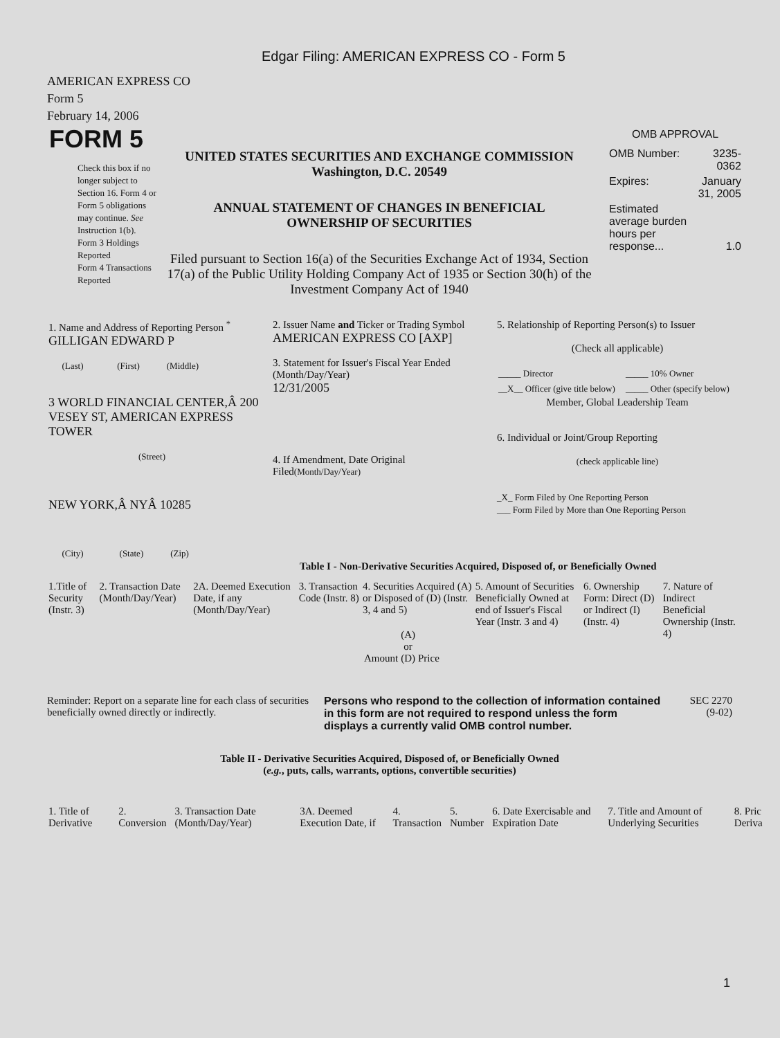Edgar Filing: AMERICAN EXPRESS CO - Form 5
AMERICAN EXPRESS CO
Form 5
February 14, 2006
FORM 5
Check this box if no longer subject to Section 16. Form 4 or Form 5 obligations may continue. See Instruction 1(b).
Form 3 Holdings Reported
Form 4 Transactions Reported
UNITED STATES SECURITIES AND EXCHANGE COMMISSION
Washington, D.C. 20549
ANNUAL STATEMENT OF CHANGES IN BENEFICIAL
OWNERSHIP OF SECURITIES
Filed pursuant to Section 16(a) of the Securities Exchange Act of 1934, Section 17(a) of the Public Utility Holding Company Act of 1935 or Section 30(h) of the Investment Company Act of 1940
OMB APPROVAL
| OMB Number: | 3235-0362 |
| Expires: | January 31, 2005 |
| Estimated average burden hours per response... | 1.0 |
| 1. Name and Address of Reporting Person <sup>*</sup> GILLIGAN EDWARD P (Last) (First) (Middle) 3 WORLD FINANCIAL CENTER,Â 200 VESEY ST, AMERICAN EXPRESS TOWER (Street) NEW YORK,Â NYÂ 10285 (City) (State) (Zip) | 2. Issuer Name and Ticker or Trading Symbol AMERICAN EXPRESS CO [AXP] 3. Statement for Issuer's Fiscal Year Ended (Month/Day/Year) 12/31/2005 4. If Amendment, Date Original Filed (Month/Day/Year) | 5. Relationship of Reporting Person(s) to Issuer (Check all applicable) / _____ Director / _____ 10% Owner / / __X__ Officer (give title below) / _____ Other (specify below) / Member, Global Leadership Team 6. Individual or Joint/Group Reporting (check applicable line) _X_ Form Filed by One Reporting Person ___ Form Filed by More than One Reporting Person |
Table I - Non-Derivative Securities Acquired, Disposed of, or Beneficially Owned
| 1.Title of Security (Instr. 3) | 2. Transaction Date (Month/Day/Year) | 2A. Deemed Execution Date, if any (Month/Day/Year) | 3. Transaction Code (Instr. 8) | 4. Securities Acquired (A) or Disposed of (D) (Instr. 3, 4 and 5) / Amount / (A) or (D) / Price / | 5. Amount of Securities Beneficially Owned at end of Issuer's Fiscal Year (Instr. 3 and 4) | 6. Ownership Form: Direct (D) or Indirect (I) (Instr. 4) | 7. Nature of Indirect Beneficial Ownership (Instr. 4) |
| --- | --- | --- | --- | --- | --- | --- | --- |
Reminder: Report on a separate line for each class of securities beneficially owned directly or indirectly.
Persons who respond to the collection of information contained in this form are not required to respond unless the form displays a currently valid OMB control number.
SEC 2270
(9-02)
Table II - Derivative Securities Acquired, Disposed of, or Beneficially Owned
(e.g., puts, calls, warrants, options, convertible securities)
| 1. Title of Derivative | 2. Conversion | 3. Transaction Date (Month/Day/Year) | 3A. Deemed Execution Date, if | 4. Transaction | 5. Number | 6. Date Exercisable and Expiration Date | 7. Title and Amount of Underlying Securities | 8. Pric Deriva |
| --- | --- | --- | --- | --- | --- | --- | --- | --- |
1